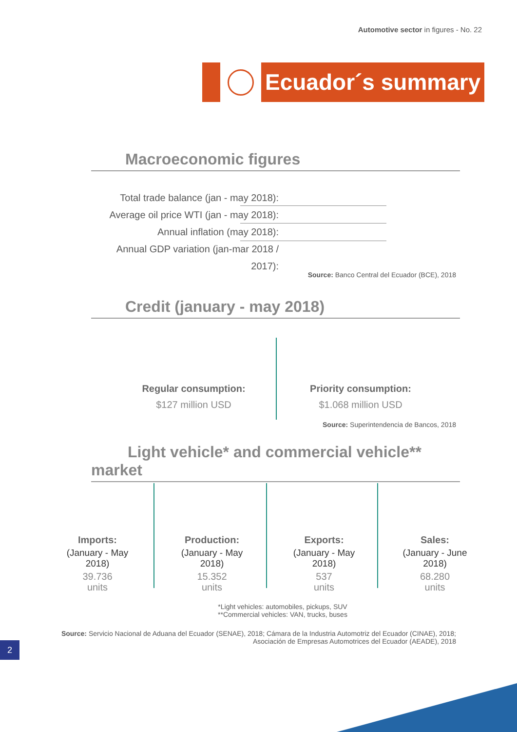Automotive sector in figures - No. 22
Ecuador´s summary
Macroeconomic figures
Total trade balance (jan - may 2018):
Average oil price WTI (jan - may 2018):
Annual inflation (may 2018):
Annual GDP variation (jan-mar 2018 / 2017):
Source: Banco Central del Ecuador (BCE), 2018
Credit (january - may 2018)
Regular consumption:
$127 million USD
Priority consumption:
$1.068 million USD
Source: Superintendencia de Bancos, 2018
Light vehicle* and commercial vehicle** market
Imports:
(January - May 2018)
39.736
units
Production:
(January - May 2018)
15.352
units
Exports:
(January - May 2018)
537
units
Sales:
(January - June 2018)
68.280
units
*Light vehicles: automobiles, pickups, SUV
**Commercial vehicles: VAN, trucks, buses
Source: Servicio Nacional de Aduana del Ecuador (SENAE), 2018; Cámara de la Industria Automotriz del Ecuador (CINAE), 2018;
Asociación de Empresas Automotrices del Ecuador (AEADE), 2018
2